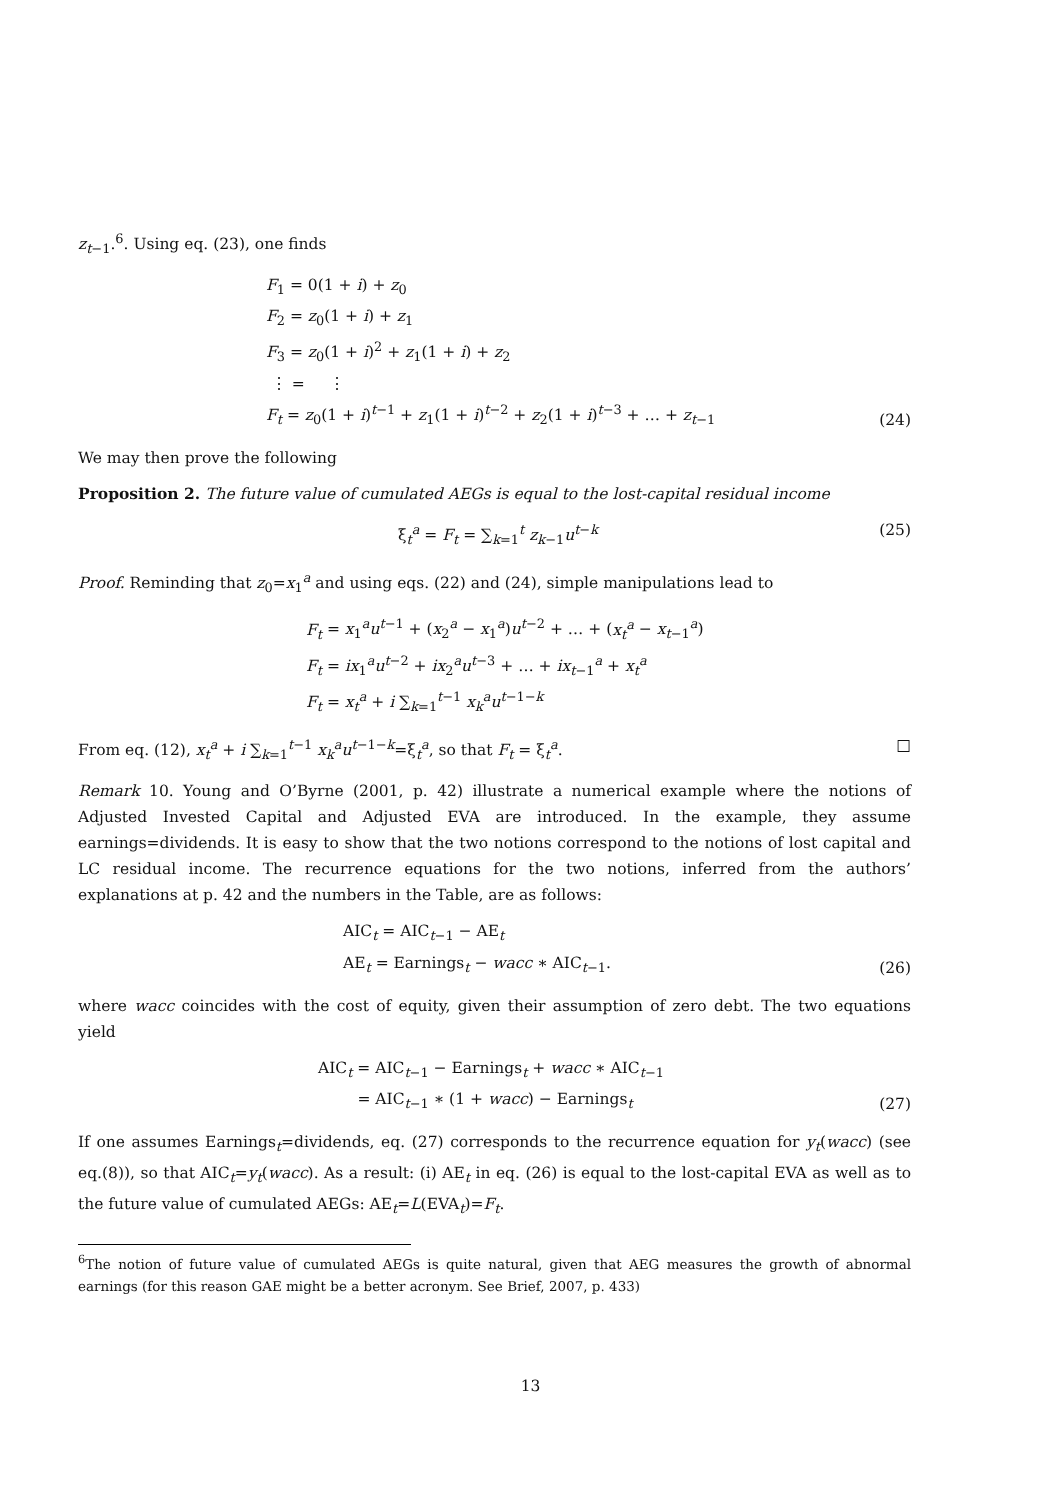z<sub>t−1</sub>.<sup>6</sup>. Using eq. (23), one finds
F<sub>1</sub> = 0(1 + i) + z<sub>0</sub>
F<sub>2</sub> = z<sub>0</sub>(1 + i) + z<sub>1</sub>
F<sub>3</sub> = z<sub>0</sub>(1 + i)<sup>2</sup> + z<sub>1</sub>(1 + i) + z<sub>2</sub>
⋮ = ⋮
F<sub>t</sub> = z<sub>0</sub>(1 + i)<sup>t−1</sup> + z<sub>1</sub>(1 + i)<sup>t−2</sup> + z<sub>2</sub>(1 + i)<sup>t−3</sup> + … + z<sub>t−1</sub>
(24)
We may then prove the following
Proposition 2. The future value of cumulated AEGs is equal to the lost-capital residual income
ξ<sub>t</sub><sup>a</sup> = F<sub>t</sub> = ∑<sub>k=1</sub><sup>t</sup> z<sub>k−1</sub>u<sup>t−k</sup> (25)
Proof. Reminding that z<sub>0</sub>=x<sub>1</sub><sup>a</sup> and using eqs. (22) and (24), simple manipulations lead to
F<sub>t</sub> = x<sub>1</sub><sup>a</sup>u<sup>t−1</sup> + (x<sub>2</sub><sup>a</sup> − x<sub>1</sub><sup>a</sup>)u<sup>t−2</sup> + … + (x<sub>t</sub><sup>a</sup> − x<sub>t−1</sub><sup>a</sup>)
F<sub>t</sub> = ix<sub>1</sub><sup>a</sup>u<sup>t−2</sup> + ix<sub>2</sub><sup>a</sup>u<sup>t−3</sup> + … + ix<sub>t−1</sub><sup>a</sup> + x<sub>t</sub><sup>a</sup>
F<sub>t</sub> = x<sub>t</sub><sup>a</sup> + i ∑<sub>k=1</sub><sup>t−1</sup> x<sub>k</sub><sup>a</sup>u<sup>t−1−k</sup>
From eq. (12), x<sub>t</sub><sup>a</sup> + i ∑<sub>k=1</sub><sup>t−1</sup> x<sub>k</sub><sup>a</sup>u<sup>t−1−k</sup>=ξ<sub>t</sub><sup>a</sup>, so that F<sub>t</sub> = ξ<sub>t</sub><sup>a</sup>. □
Remark 10. Young and O’Byrne (2001, p. 42) illustrate a numerical example where the notions of Adjusted Invested Capital and Adjusted EVA are introduced. In the example, they assume earnings=dividends. It is easy to show that the two notions correspond to the notions of lost capital and LC residual income. The recurrence equations for the two notions, inferred from the authors’ explanations at p. 42 and the numbers in the Table, are as follows:
AIC<sub>t</sub> = AIC<sub>t−1</sub> − AE<sub>t</sub>
AE<sub>t</sub> = Earnings<sub>t</sub> − wacc ∗ AIC<sub>t−1</sub>.
(26)
where wacc coincides with the cost of equity, given their assumption of zero debt. The two equations yield
AIC<sub>t</sub> = AIC<sub>t−1</sub> − Earnings<sub>t</sub> + wacc ∗ AIC<sub>t−1</sub>
= AIC<sub>t−1</sub> ∗ (1 + wacc) − Earnings<sub>t</sub>
(27)
If one assumes Earnings<sub>t</sub>=dividends, eq. (27) corresponds to the recurrence equation for y<sub>t</sub>(wacc) (see eq.(8)), so that AIC<sub>t</sub>=y<sub>t</sub>(wacc). As a result: (i) AE<sub>t</sub> in eq. (26) is equal to the lost-capital EVA as well as to the future value of cumulated AEGs: AE<sub>t</sub>=L(EVA<sub>t</sub>)=F<sub>t</sub>.
<sup>6</sup> The notion of future value of cumulated AEGs is quite natural, given that AEG measures the growth of abnormal earnings (for this reason GAE might be a better acronym. See Brief, 2007, p. 433)
13